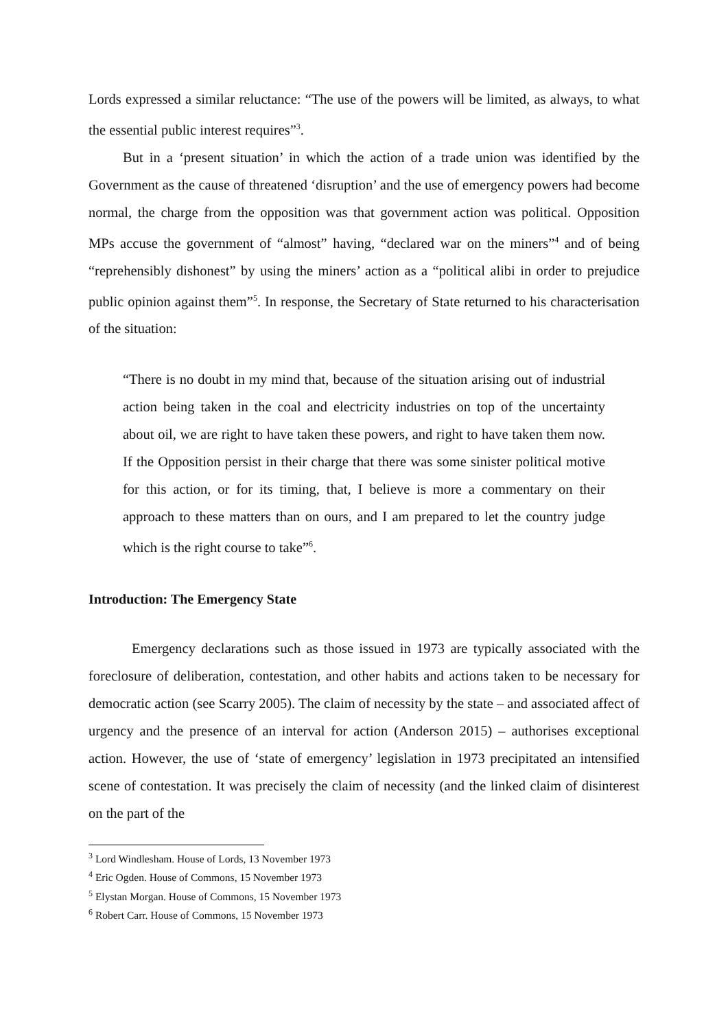Lords expressed a similar reluctance: “The use of the powers will be limited, as always, to what the essential public interest requires”<sup>3</sup>.
But in a ‘present situation’ in which the action of a trade union was identified by the Government as the cause of threatened ‘disruption’ and the use of emergency powers had become normal, the charge from the opposition was that government action was political. Opposition MPs accuse the government of “almost” having, “declared war on the miners”<sup>4</sup> and of being “reprehensibly dishonest” by using the miners’ action as a “political alibi in order to prejudice public opinion against them”<sup>5</sup>. In response, the Secretary of State returned to his characterisation of the situation:
“There is no doubt in my mind that, because of the situation arising out of industrial action being taken in the coal and electricity industries on top of the uncertainty about oil, we are right to have taken these powers, and right to have taken them now. If the Opposition persist in their charge that there was some sinister political motive for this action, or for its timing, that, I believe is more a commentary on their approach to these matters than on ours, and I am prepared to let the country judge which is the right course to take”<sup>6</sup>.
Introduction: The Emergency State
Emergency declarations such as those issued in 1973 are typically associated with the foreclosure of deliberation, contestation, and other habits and actions taken to be necessary for democratic action (see Scarry 2005). The claim of necessity by the state – and associated affect of urgency and the presence of an interval for action (Anderson 2015) – authorises exceptional action. However, the use of ‘state of emergency’ legislation in 1973 precipitated an intensified scene of contestation. It was precisely the claim of necessity (and the linked claim of disinterest on the part of the
<sup>3</sup> Lord Windlesham. House of Lords, 13 November 1973
<sup>4</sup> Eric Ogden. House of Commons, 15 November 1973
<sup>5</sup> Elystan Morgan. House of Commons, 15 November 1973
<sup>6</sup> Robert Carr. House of Commons, 15 November 1973